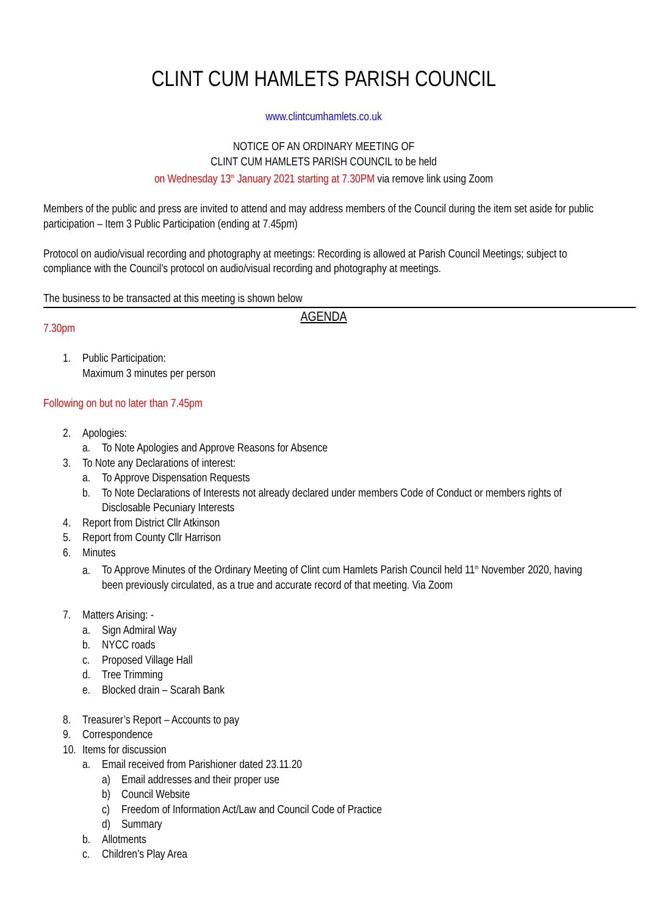CLINT CUM HAMLETS PARISH COUNCIL
www.clintcumhamlets.co.uk
NOTICE OF AN ORDINARY MEETING OF
CLINT CUM HAMLETS PARISH COUNCIL to be held
on Wednesday 13<sup>th</sup> January 2021 starting at 7.30PM via remove link using Zoom
Members of the public and press are invited to attend and may address members of the Council during the item set aside for public participation – Item 3 Public Participation (ending at 7.45pm)
Protocol on audio/visual recording and photography at meetings: Recording is allowed at Parish Council Meetings; subject to compliance with the Council’s protocol on audio/visual recording and photography at meetings.
The business to be transacted at this meeting is shown below
AGENDA
7.30pm
1. Public Participation:
Maximum 3 minutes per person
Following on but no later than 7.45pm
2. Apologies:
a. To Note Apologies and Approve Reasons for Absence
3. To Note any Declarations of interest:
a. To Approve Dispensation Requests
b. To Note Declarations of Interests not already declared under members Code of Conduct or members rights of Disclosable Pecuniary Interests
4. Report from District Cllr Atkinson
5. Report from County Cllr Harrison
6. Minutes
a. To Approve Minutes of the Ordinary Meeting of Clint cum Hamlets Parish Council held 11<sup>th</sup> November 2020, having been previously circulated, as a true and accurate record of that meeting. Via Zoom
7. Matters Arising: -
a. Sign Admiral Way
b. NYCC roads
c. Proposed Village Hall
d. Tree Trimming
e. Blocked drain – Scarah Bank
8. Treasurer’s Report – Accounts to pay
9. Correspondence
10. Items for discussion
a. Email received from Parishioner dated 23.11.20
a) Email addresses and their proper use
b) Council Website
c) Freedom of Information Act/Law and Council Code of Practice
d) Summary
b. Allotments
c. Children’s Play Area